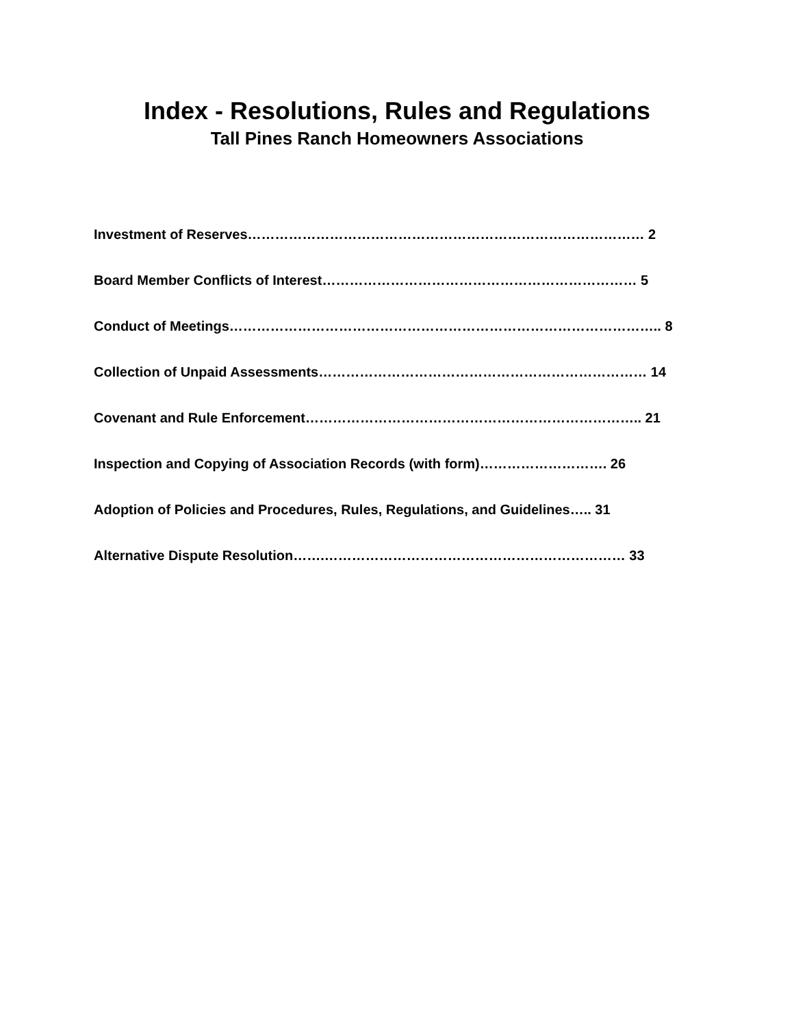Index - Resolutions, Rules and Regulations
Tall Pines Ranch Homeowners Associations
Investment of Reserves…………………………………………………………………………… 2
Board Member Conflicts of Interest…………………………………………………………… 5
Conduct of Meetings………………………………………………………………………………….. 8
Collection of Unpaid Assessments……………………………………………………………… 14
Covenant and Rule Enforcement……………………………………………………………….. 21
Inspection and Copying of Association Records (with form)………………………. 26
Adoption of Policies and Procedures, Rules, Regulations, and Guidelines….. 31
Alternative Dispute Resolution…….………………………………………………………… 33